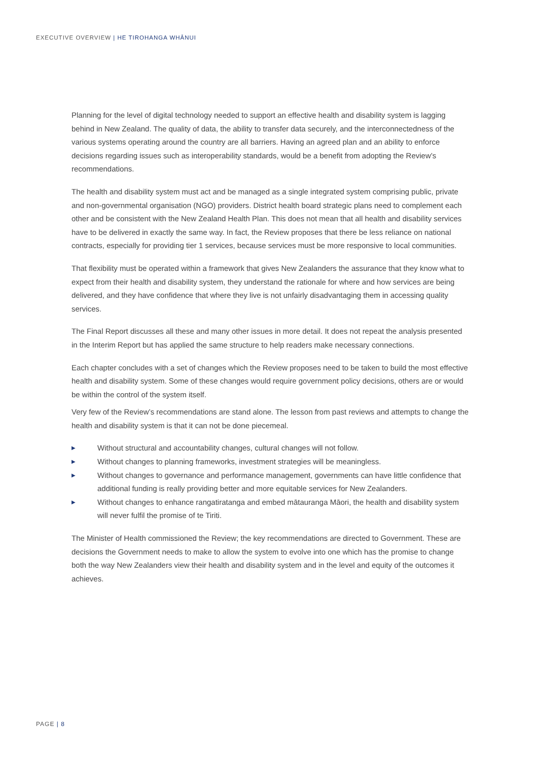EXECUTIVE OVERVIEW | HE TIROHANGA WHĀNUI
Planning for the level of digital technology needed to support an effective health and disability system is lagging behind in New Zealand. The quality of data, the ability to transfer data securely, and the interconnectedness of the various systems operating around the country are all barriers. Having an agreed plan and an ability to enforce decisions regarding issues such as interoperability standards, would be a benefit from adopting the Review’s recommendations.
The health and disability system must act and be managed as a single integrated system comprising public, private and non-governmental organisation (NGO) providers. District health board strategic plans need to complement each other and be consistent with the New Zealand Health Plan. This does not mean that all health and disability services have to be delivered in exactly the same way. In fact, the Review proposes that there be less reliance on national contracts, especially for providing tier 1 services, because services must be more responsive to local communities.
That flexibility must be operated within a framework that gives New Zealanders the assurance that they know what to expect from their health and disability system, they understand the rationale for where and how services are being delivered, and they have confidence that where they live is not unfairly disadvantaging them in accessing quality services.
The Final Report discusses all these and many other issues in more detail. It does not repeat the analysis presented in the Interim Report but has applied the same structure to help readers make necessary connections.
Each chapter concludes with a set of changes which the Review proposes need to be taken to build the most effective health and disability system. Some of these changes would require government policy decisions, others are or would be within the control of the system itself.
Very few of the Review’s recommendations are stand alone. The lesson from past reviews and attempts to change the health and disability system is that it can not be done piecemeal.
▶ Without structural and accountability changes, cultural changes will not follow.
▶ Without changes to planning frameworks, investment strategies will be meaningless.
▶ Without changes to governance and performance management, governments can have little confidence that additional funding is really providing better and more equitable services for New Zealanders.
▶ Without changes to enhance rangatiratanga and embed mātauranga Māori, the health and disability system will never fulfil the promise of te Tiriti.
The Minister of Health commissioned the Review; the key recommendations are directed to Government. These are decisions the Government needs to make to allow the system to evolve into one which has the promise to change both the way New Zealanders view their health and disability system and in the level and equity of the outcomes it achieves.
PAGE | 8